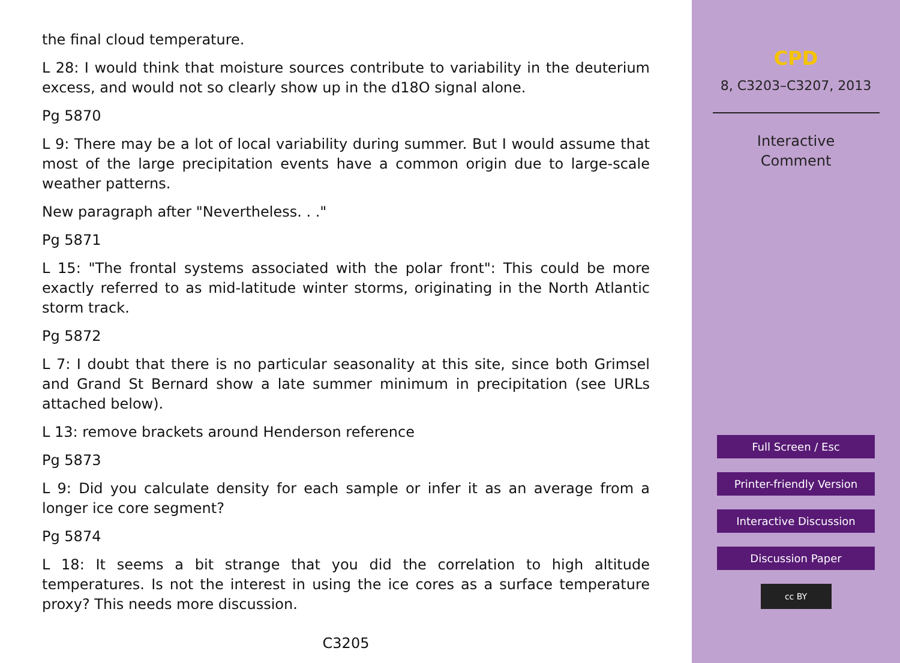the final cloud temperature.
L 28: I would think that moisture sources contribute to variability in the deuterium excess, and would not so clearly show up in the d18O signal alone.
Pg 5870
L 9: There may be a lot of local variability during summer. But I would assume that most of the large precipitation events have a common origin due to large-scale weather patterns.
New paragraph after "Nevertheless. . ."
Pg 5871
L 15: "The frontal systems associated with the polar front": This could be more exactly referred to as mid-latitude winter storms, originating in the North Atlantic storm track.
Pg 5872
L 7: I doubt that there is no particular seasonality at this site, since both Grimsel and Grand St Bernard show a late summer minimum in precipitation (see URLs attached below).
L 13: remove brackets around Henderson reference
Pg 5873
L 9: Did you calculate density for each sample or infer it as an average from a longer ice core segment?
Pg 5874
L 18: It seems a bit strange that you did the correlation to high altitude temperatures. Is not the interest in using the ice cores as a surface temperature proxy? This needs more discussion.
C3205
CPD
8, C3203–C3207, 2013
Interactive
Comment
Full Screen / Esc
Printer-friendly Version
Interactive Discussion
Discussion Paper
cc BY